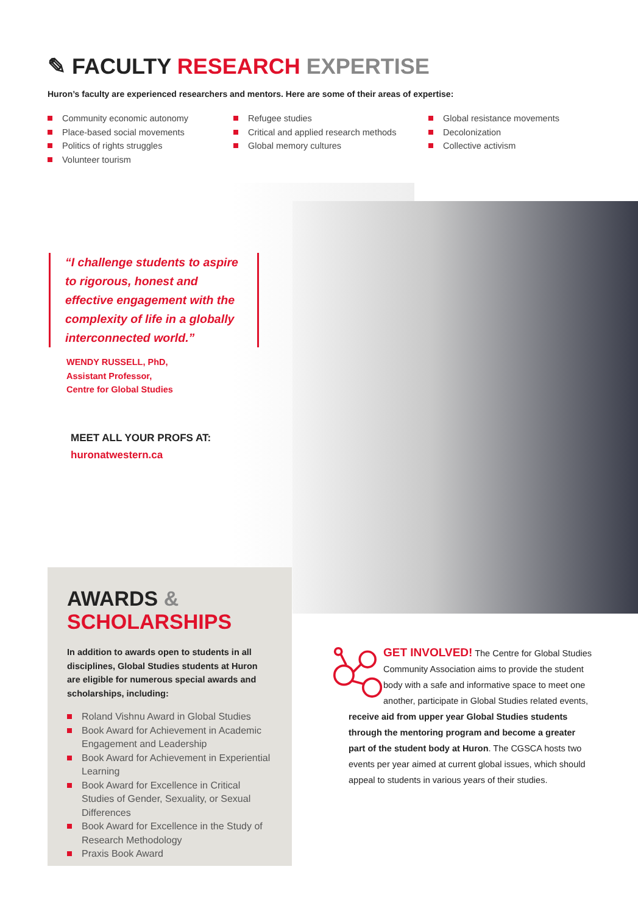✎ FACULTY RESEARCH EXPERTISE
Huron’s faculty are experienced researchers and mentors. Here are some of their areas of expertise:
Community economic autonomy
Place-based social movements
Politics of rights struggles
Volunteer tourism
Refugee studies
Critical and applied research methods
Global memory cultures
Global resistance movements
Decolonization
Collective activism
“I challenge students to aspire to rigorous, honest and effective engagement with the complexity of life in a globally interconnected world.”
WENDY RUSSELL, PhD,
Assistant Professor,
Centre for Global Studies
MEET ALL YOUR PROFS AT:
huronatwestern.ca
AWARDS &
SCHOLARSHIPS
In addition to awards open to students in all disciplines, Global Studies students at Huron are eligible for numerous special awards and scholarships, including:
Roland Vishnu Award in Global Studies
Book Award for Achievement in Academic Engagement and Leadership
Book Award for Achievement in Experiential Learning
Book Award for Excellence in Critical Studies of Gender, Sexuality, or Sexual Differences
Book Award for Excellence in the Study of Research Methodology
Praxis Book Award
GET INVOLVED! The Centre for Global Studies Community Association aims to provide the student body with a safe and informative space to meet one another, participate in Global Studies related events, receive aid from upper year Global Studies students through the mentoring program and become a greater part of the student body at Huron. The CGSCA hosts two events per year aimed at current global issues, which should appeal to students in various years of their studies.